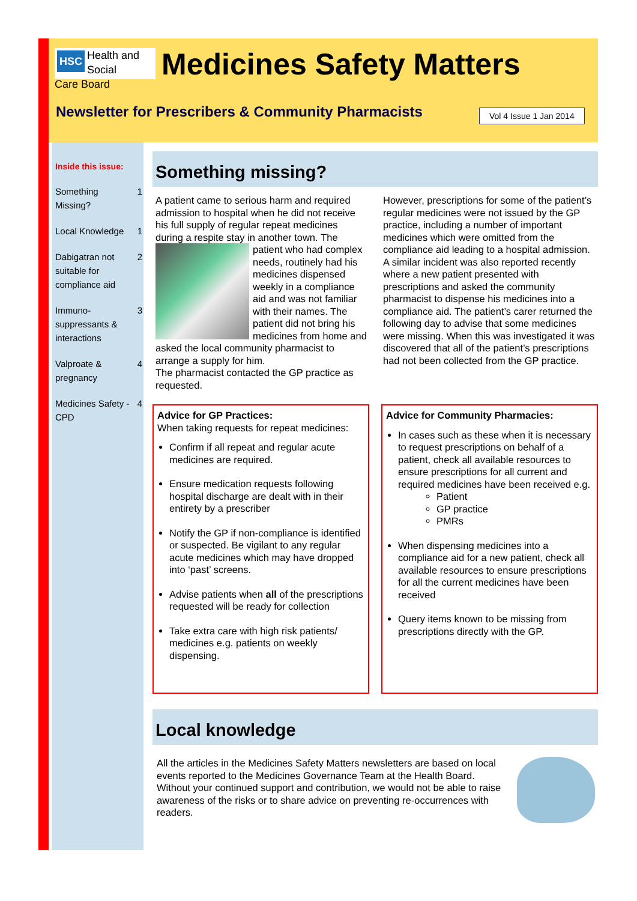HSC Health and Social
Care Board
Medicines Safety Matters
Newsletter for Prescribers & Community Pharmacists
Vol 4 Issue 1 Jan 2014
Inside this issue:
| Something Missing? | 1 |
| Local Knowledge | 1 |
| Dabigatran not suitable for compliance aid | 2 |
| Immuno-suppressants & interactions | 3 |
| Valproate & pregnancy | 4 |
| Medicines Safety - CPD | 4 |
Something missing?
A patient came to serious harm and required admission to hospital when he did not receive his full supply of regular repeat medicines during a respite stay in another town.
The patient who had complex needs, routinely had his medicines dispensed weekly in a compliance aid and was not familiar with their names. The patient did not bring his medicines from home and asked the local community pharmacist to arrange a supply for him.
The pharmacist contacted the GP practice as requested.
However, prescriptions for some of the patient’s regular medicines were not issued by the GP practice, including a number of important medicines which were omitted from the compliance aid leading to a hospital admission.
A similar incident was also reported recently where a new patient presented with prescriptions and asked the community pharmacist to dispense his medicines into a compliance aid. The patient’s carer returned the following day to advise that some medicines were missing. When this was investigated it was discovered that all of the patient’s prescriptions had not been collected from the GP practice.
Advice for GP Practices:
When taking requests for repeat medicines:
Confirm if all repeat and regular acute medicines are required.
Ensure medication requests following hospital discharge are dealt with in their entirety by a prescriber
Notify the GP if non-compliance is identified or suspected. Be vigilant to any regular acute medicines which may have dropped into ‘past’ screens.
Advise patients when all of the prescriptions requested will be ready for collection
Take extra care with high risk patients/ medicines e.g. patients on weekly dispensing.
Advice for Community Pharmacies:
In cases such as these when it is necessary to request prescriptions on behalf of a patient, check all available resources to ensure prescriptions for all current and required medicines have been received e.g.
Patient
GP practice
PMRs
When dispensing medicines into a compliance aid for a new patient, check all available resources to ensure prescriptions for all the current medicines have been received
Query items known to be missing from prescriptions directly with the GP.
Local knowledge
All the articles in the Medicines Safety Matters newsletters are based on local events reported to the Medicines Governance Team at the Health Board. Without your continued support and contribution, we would not be able to raise awareness of the risks or to share advice on preventing re-occurrences with readers.